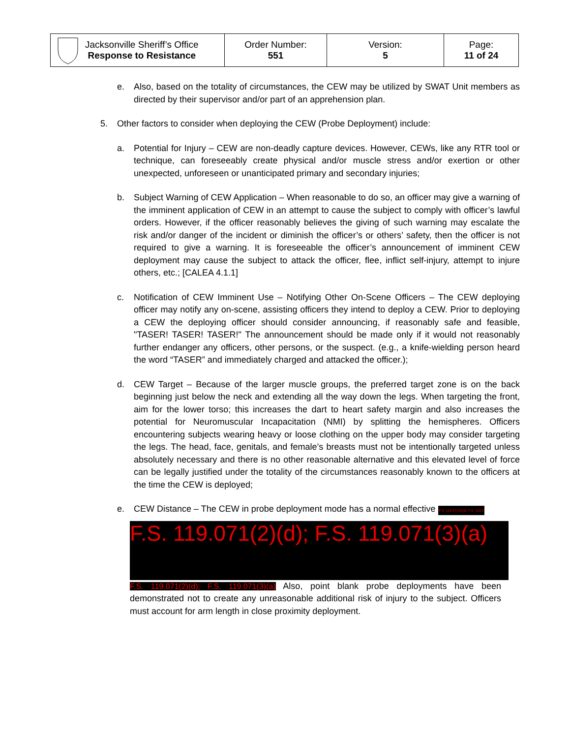| Jacksonville Sheriff’s Office Response to Resistance | Order Number: 551 | Version: 5 | Page: 11 of 24 |
e. Also, based on the totality of circumstances, the CEW may be utilized by SWAT Unit members as directed by their supervisor and/or part of an apprehension plan.
5. Other factors to consider when deploying the CEW (Probe Deployment) include:
a. Potential for Injury – CEW are non-deadly capture devices. However, CEWs, like any RTR tool or technique, can foreseeably create physical and/or muscle stress and/or exertion or other unexpected, unforeseen or unanticipated primary and secondary injuries;
b. Subject Warning of CEW Application – When reasonable to do so, an officer may give a warning of the imminent application of CEW in an attempt to cause the subject to comply with officer’s lawful orders. However, if the officer reasonably believes the giving of such warning may escalate the risk and/or danger of the incident or diminish the officer’s or others’ safety, then the officer is not required to give a warning. It is foreseeable the officer’s announcement of imminent CEW deployment may cause the subject to attack the officer, flee, inflict self-injury, attempt to injure others, etc.; [CALEA 4.1.1]
c. Notification of CEW Imminent Use – Notifying Other On-Scene Officers – The CEW deploying officer may notify any on-scene, assisting officers they intend to deploy a CEW. Prior to deploying a CEW the deploying officer should consider announcing, if reasonably safe and feasible, "TASER! TASER! TASER!" The announcement should be made only if it would not reasonably further endanger any officers, other persons, or the suspect. (e.g., a knife-wielding person heard the word “TASER” and immediately charged and attacked the officer.);
d. CEW Target – Because of the larger muscle groups, the preferred target zone is on the back beginning just below the neck and extending all the way down the legs. When targeting the front, aim for the lower torso; this increases the dart to heart safety margin and also increases the potential for Neuromuscular Incapacitation (NMI) by splitting the hemispheres. Officers encountering subjects wearing heavy or loose clothing on the upper body may consider targeting the legs. The head, face, genitals, and female’s breasts must not be intentionally targeted unless absolutely necessary and there is no other reasonable alternative and this elevated level of force can be legally justified under the totality of the circumstances reasonably known to the officers at the time the CEW is deployed;
e. CEW Distance – The CEW in probe deployment mode has a normal effective F.S. 119.071(2)(d); F.S. 119.0
F.S. 119.071(2)(d); F.S. 119.071(3)(a)
F.S. 119.071(2)(d); F.S. 119.071(3)(a) Also, point blank probe deployments have been demonstrated not to create any unreasonable additional risk of injury to the subject. Officers must account for arm length in close proximity deployment.